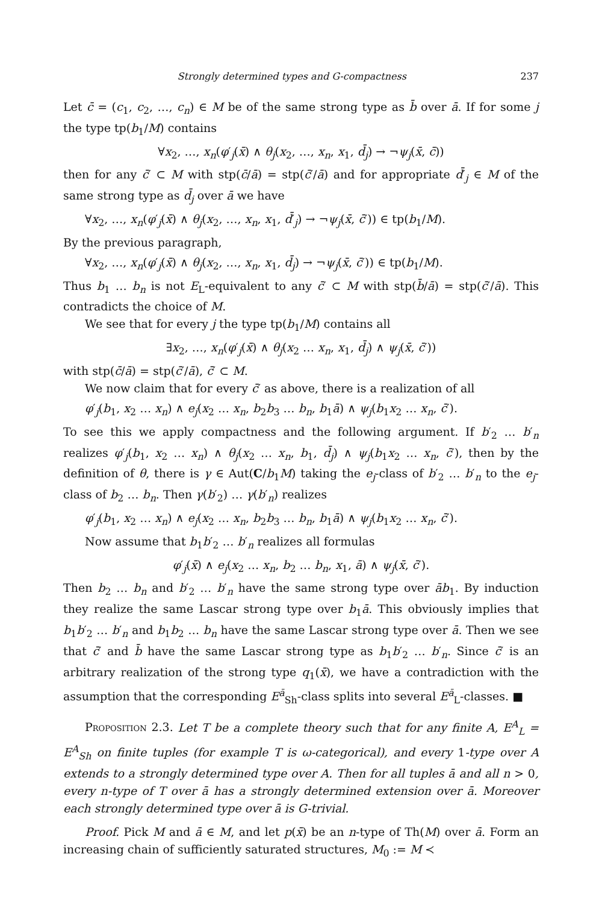Strongly determined types and G-compactness 237
Let c̄ = (c<sub>1</sub>, c<sub>2</sub>, …, c<sub>n</sub>) ∈ M be of the same strong type as b̄ over ā. If for some j the type tp(b<sub>1</sub>/M) contains
∀x<sub>2</sub>, …, x<sub>n</sub>(φ′<sub>j</sub>(x̄) ∧ θ<sub>j</sub>(x<sub>2</sub>, …, x<sub>n</sub>, x<sub>1</sub>, d̄<sub>j</sub>) → ¬ψ<sub>j</sub>(x̄, c̄))
then for any c̄′ ⊂ M with stp(c̄/ā) = stp(c̄′/ā) and for appropriate d̄′<sub>j</sub> ∈ M of the same strong type as d̄<sub>j</sub> over ā we have
∀x<sub>2</sub>, …, x<sub>n</sub>(φ′<sub>j</sub>(x̄) ∧ θ<sub>j</sub>(x<sub>2</sub>, …, x<sub>n</sub>, x<sub>1</sub>, d̄′<sub>j</sub>) → ¬ψ<sub>j</sub>(x̄, c̄′)) ∈ tp(b<sub>1</sub>/M).
By the previous paragraph,
∀x<sub>2</sub>, …, x<sub>n</sub>(φ′<sub>j</sub>(x̄) ∧ θ<sub>j</sub>(x<sub>2</sub>, …, x<sub>n</sub>, x<sub>1</sub>, d̄<sub>j</sub>) → ¬ψ<sub>j</sub>(x̄, c̄′)) ∈ tp(b<sub>1</sub>/M).
Thus b<sub>1</sub> … b<sub>n</sub> is not E<sub>L</sub>-equivalent to any c̄′ ⊂ M with stp(b̄/ā) = stp(c̄′/ā). This contradicts the choice of M.
We see that for every j the type tp(b<sub>1</sub>/M) contains all
∃x<sub>2</sub>, …, x<sub>n</sub>(φ′<sub>j</sub>(x̄) ∧ θ<sub>j</sub>(x<sub>2</sub> … x<sub>n</sub>, x<sub>1</sub>, d̄<sub>j</sub>) ∧ ψ<sub>j</sub>(x̄, c̄′))
with stp(c̄/ā) = stp(c̄′/ā), c̄′ ⊂ M.
We now claim that for every c̄′ as above, there is a realization of all
φ′<sub>j</sub>(b<sub>1</sub>, x<sub>2</sub> … x<sub>n</sub>) ∧ e<sub>j</sub>(x<sub>2</sub> … x<sub>n</sub>, b<sub>2</sub>b<sub>3</sub> … b<sub>n</sub>, b<sub>1</sub>ā) ∧ ψ<sub>j</sub>(b<sub>1</sub>x<sub>2</sub> … x<sub>n</sub>, c̄′).
To see this we apply compactness and the following argument. If b′<sub>2</sub> … b′<sub>n</sub> realizes φ′<sub>j</sub>(b<sub>1</sub>, x<sub>2</sub> … x<sub>n</sub>) ∧ θ<sub>j</sub>(x<sub>2</sub> … x<sub>n</sub>, b<sub>1</sub>, d̄<sub>j</sub>) ∧ ψ<sub>j</sub>(b<sub>1</sub>x<sub>2</sub> … x<sub>n</sub>, c̄′), then by the definition of θ, there is γ ∈ Aut(C/b<sub>1</sub>M) taking the e<sub>j</sub>-class of b′<sub>2</sub> … b′<sub>n</sub> to the e<sub>j</sub>-class of b<sub>2</sub> … b<sub>n</sub>. Then γ(b′<sub>2</sub>) … γ(b′<sub>n</sub>) realizes
φ′<sub>j</sub>(b<sub>1</sub>, x<sub>2</sub> … x<sub>n</sub>) ∧ e<sub>j</sub>(x<sub>2</sub> … x<sub>n</sub>, b<sub>2</sub>b<sub>3</sub> … b<sub>n</sub>, b<sub>1</sub>ā) ∧ ψ<sub>j</sub>(b<sub>1</sub>x<sub>2</sub> … x<sub>n</sub>, c̄′).
Now assume that b<sub>1</sub>b′<sub>2</sub> … b′<sub>n</sub> realizes all formulas
φ′<sub>j</sub>(x̄) ∧ e<sub>j</sub>(x<sub>2</sub> … x<sub>n</sub>, b<sub>2</sub> … b<sub>n</sub>, x<sub>1</sub>, ā) ∧ ψ<sub>j</sub>(x̄, c̄′).
Then b<sub>2</sub> … b<sub>n</sub> and b′<sub>2</sub> … b′<sub>n</sub> have the same strong type over āb<sub>1</sub>. By induction they realize the same Lascar strong type over b<sub>1</sub>ā. This obviously implies that b<sub>1</sub>b′<sub>2</sub> … b′<sub>n</sub> and b<sub>1</sub>b<sub>2</sub> … b<sub>n</sub> have the same Lascar strong type over ā. Then we see that c̄′ and b̄ have the same Lascar strong type as b<sub>1</sub>b′<sub>2</sub> … b′<sub>n</sub>. Since c̄′ is an arbitrary realization of the strong type q<sub>1</sub>(x̄), we have a contradiction with the assumption that the corresponding E<sup>ā</sup><sub>Sh</sub>-class splits into several E<sup>ā</sup><sub>L</sub>-classes. ■
Proposition 2.3. Let T be a complete theory such that for any finite A, E<sup>A</sup><sub>L</sub> = E<sup>A</sup><sub>Sh</sub> on finite tuples (for example T is ω-categorical), and every 1-type over A extends to a strongly determined type over A. Then for all tuples ā and all n > 0, every n-type of T over ā has a strongly determined extension over ā. Moreover each strongly determined type over ā is G-trivial.
Proof. Pick M and ā ∈ M, and let p(x̄) be an n-type of Th(M) over ā. Form an increasing chain of sufficiently saturated structures, M<sub>0</sub> := M ≺